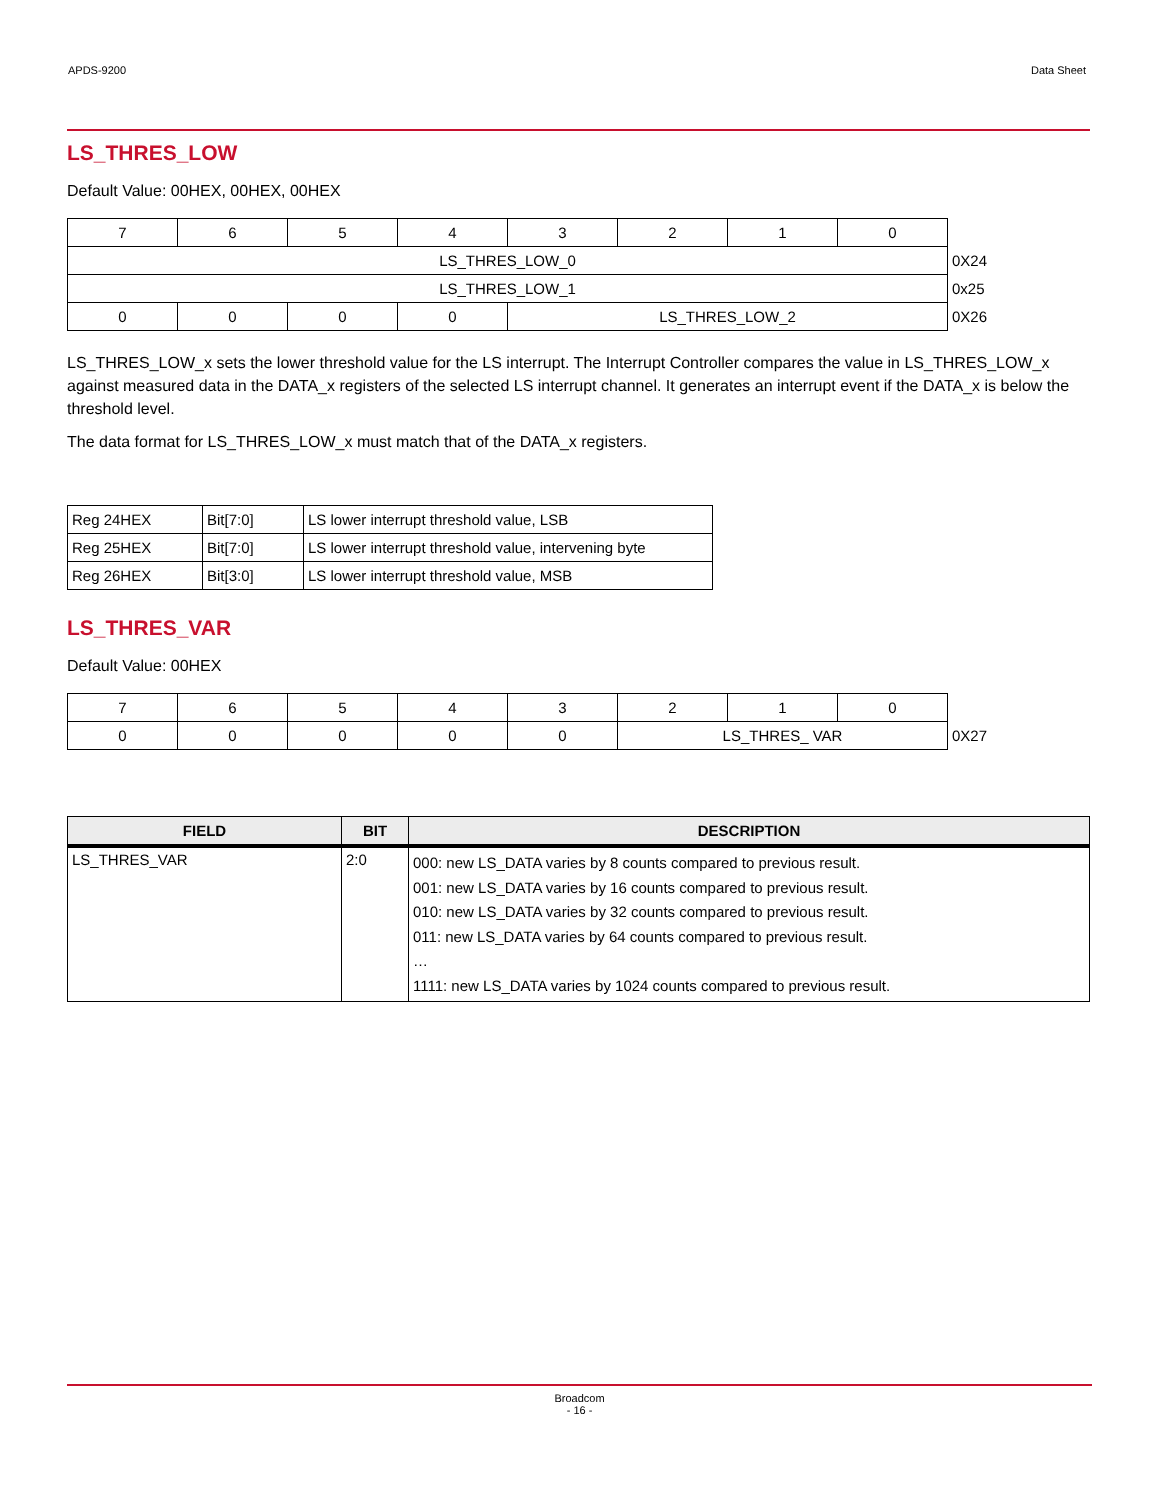APDS-9200 Data Sheet
LS_THRES_LOW
Default Value: 00HEX, 00HEX, 00HEX
| 7 | 6 | 5 | 4 | 3 | 2 | 1 | 0 | |
| LS_THRES_LOW_0 | | | | | | | | 0X24 |
| LS_THRES_LOW_1 | | | | | | | | 0x25 |
| 0 | 0 | 0 | 0 | LS_THRES_LOW_2 | | | | 0X26 |
LS_THRES_LOW_x sets the lower threshold value for the LS interrupt. The Interrupt Controller compares the value in LS_THRES_LOW_x against measured data in the DATA_x registers of the selected LS interrupt channel. It generates an interrupt event if the DATA_x is below the threshold level.
The data format for LS_THRES_LOW_x must match that of the DATA_x registers.
| Reg 24HEX | Bit[7:0] | LS lower interrupt threshold value, LSB |
| Reg 25HEX | Bit[7:0] | LS lower interrupt threshold value, intervening byte |
| Reg 26HEX | Bit[3:0] | LS lower interrupt threshold value, MSB |
LS_THRES_VAR
Default Value: 00HEX
| 7 | 6 | 5 | 4 | 3 | 2 | 1 | 0 | |
| 0 | 0 | 0 | 0 | 0 | LS_THRES_ VAR | | | 0X27 |
| FIELD | BIT | DESCRIPTION |
| --- | --- | --- |
| LS_THRES_VAR | 2:0 | 000: new LS_DATA varies by 8 counts compared to previous result. 001: new LS_DATA varies by 16 counts compared to previous result. 010: new LS_DATA varies by 32 counts compared to previous result. 011: new LS_DATA varies by 64 counts compared to previous result. … 1111: new LS_DATA varies by 1024 counts compared to previous result. |
Broadcom
- 16 -